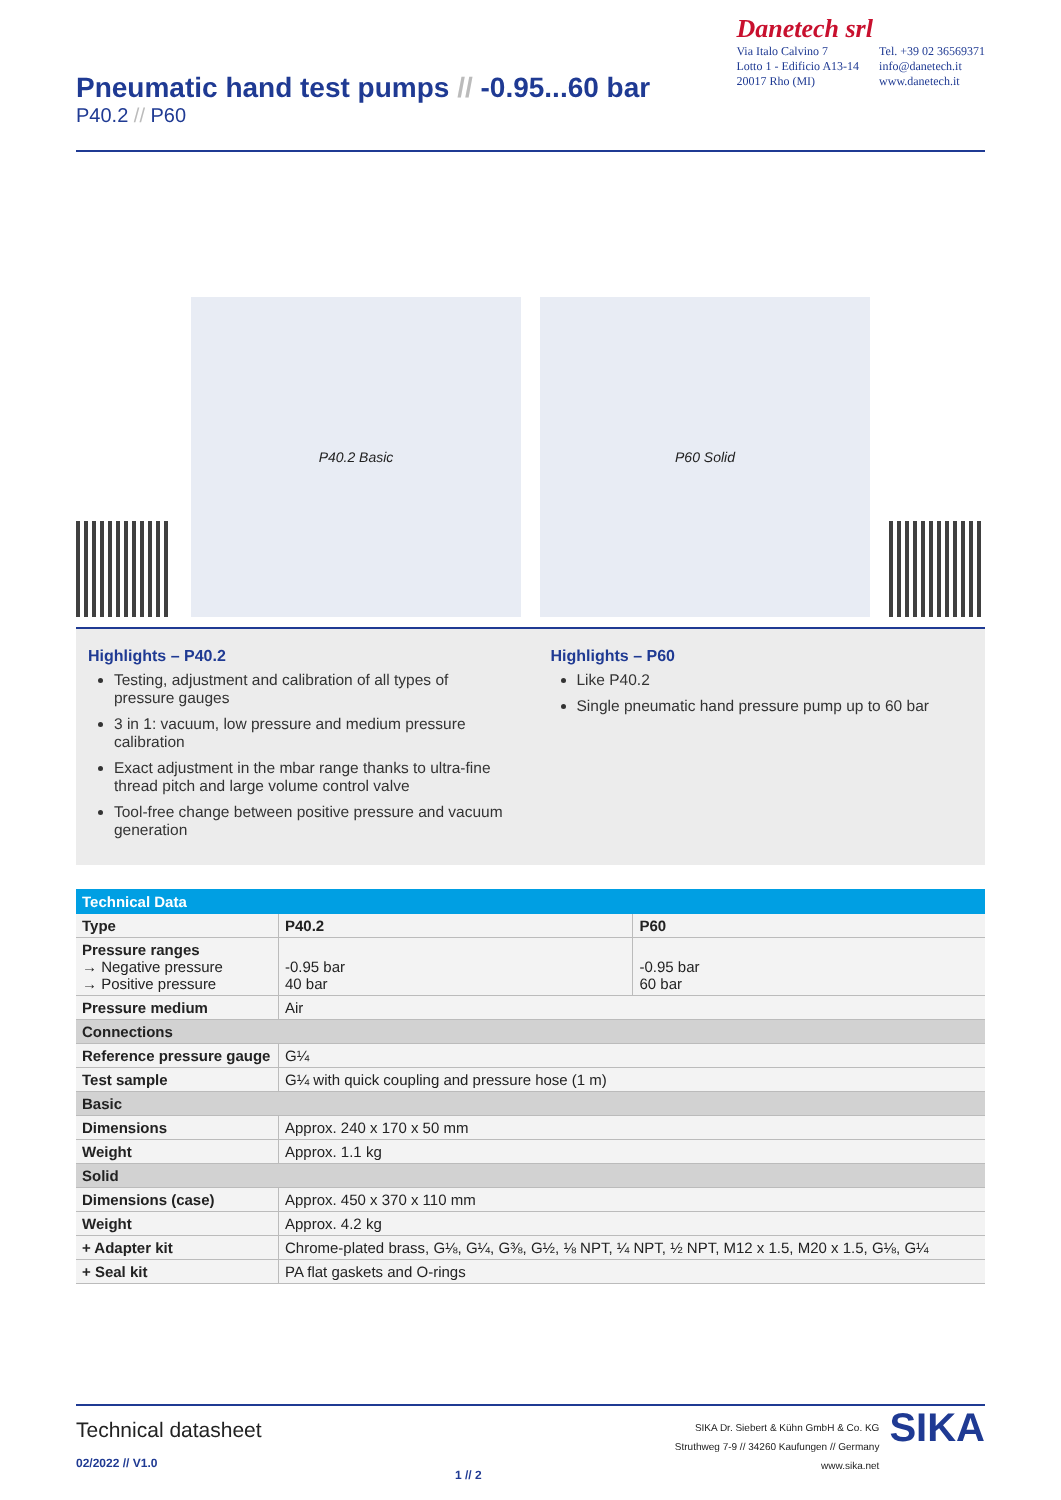Pneumatic hand test pumps // -0.95...60 bar
P40.2 // P60
Danetech srl
Via Italo Calvino 7
Lotto 1 - Edificio A13-14
20017 Rho (MI)
Tel. +39 02 36569371
info@danetech.it
www.danetech.it
P40.2 Basic
P60 Solid
Highlights – P40.2
Testing, adjustment and calibration of all types of pressure gauges
3 in 1: vacuum, low pressure and medium pressure calibration
Exact adjustment in the mbar range thanks to ultra-fine thread pitch and large volume control valve
Tool-free change between positive pressure and vacuum generation
Highlights – P60
Like P40.2
Single pneumatic hand pressure pump up to 60 bar
| Technical Data | | |
| --- | --- | --- |
| Type | P40.2 | P60 |
| Pressure ranges → Negative pressure → Positive pressure | -0.95 bar 40 bar | -0.95 bar 60 bar |
| Pressure medium | Air | |
| Connections | | |
| Reference pressure gauge | G¼ | |
| Test sample | G¼ with quick coupling and pressure hose (1 m) | |
| Basic | | |
| Dimensions | Approx. 240 x 170 x 50 mm | |
| Weight | Approx. 1.1 kg | |
| Solid | | |
| Dimensions (case) | Approx. 450 x 370 x 110 mm | |
| Weight | Approx. 4.2 kg | |
| + Adapter kit | Chrome-plated brass, G⅛, G¼, G⅜, G½, ⅛ NPT, ¼ NPT, ½ NPT, M12 x 1.5, M20 x 1.5, G⅛, G¼ | |
| + Seal kit | PA flat gaskets and O-rings | |
Technical datasheet
02/2022 // V1.0
1 // 2
SIKA Dr. Siebert & Kühn GmbH & Co. KG
Struthweg 7-9 // 34260 Kaufungen // Germany
www.sika.net
SIKA